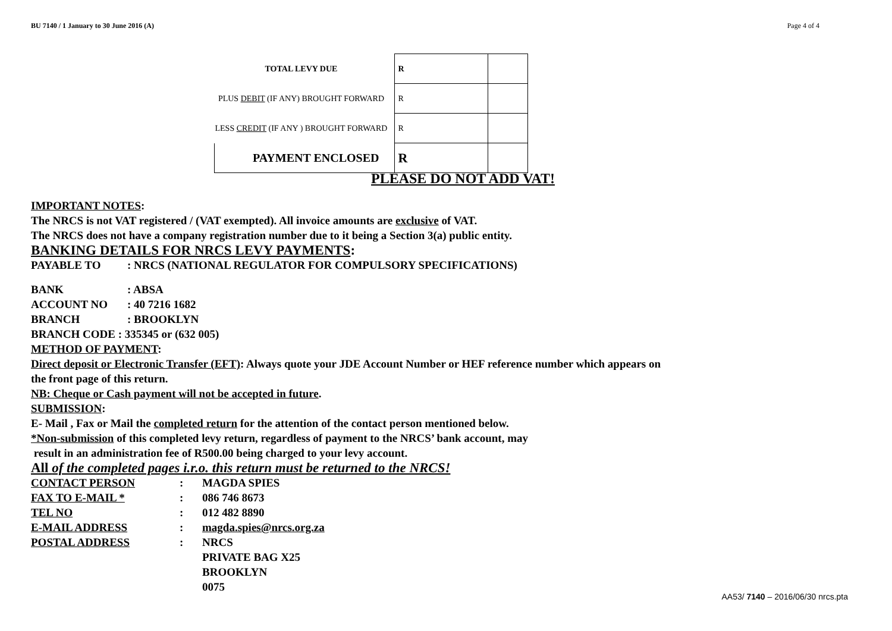BU 7140 / 1 January to 30 June 2016 (A) Page 4 of 4
| TOTAL LEVY DUE | R | |
| PLUS DEBIT (IF ANY) BROUGHT FORWARD | R | |
| LESS CREDIT (IF ANY ) BROUGHT FORWARD | R | |
| PAYMENT ENCLOSED | R | |
PLEASE DO NOT ADD VAT!
IMPORTANT NOTES:
The NRCS is not VAT registered / (VAT exempted). All invoice amounts are exclusive of VAT.
The NRCS does not have a company registration number due to it being a Section 3(a) public entity.
BANKING DETAILS FOR NRCS LEVY PAYMENTS:
PAYABLE TO: NRCS (NATIONAL REGULATOR FOR COMPULSORY SPECIFICATIONS)
BANK: ABSA
ACCOUNT NO: 40 7216 1682
BRANCH: BROOKLYN
BRANCH CODE : 335345 or (632 005)
METHOD OF PAYMENT:
Direct deposit or Electronic Transfer (EFT): Always quote your JDE Account Number or HEF reference number which appears on
the front page of this return.
NB: Cheque or Cash payment will not be accepted in future.
SUBMISSION:
E- Mail , Fax or Mail the completed return for the attention of the contact person mentioned below.
*Non-submission of this completed levy return, regardless of payment to the NRCS’ bank account, may
result in an administration fee of R500.00 being charged to your levy account.
All of the completed pages i.r.o. this return must be returned to the NRCS!
CONTACT PERSON: MAGDA SPIES
FAX TO E-MAIL *: 086 746 8673
TEL NO: 012 482 8890
E-MAIL ADDRESS: magda.spies@nrcs.org.za
POSTAL ADDRESS: NRCS
PRIVATE BAG X25
BROOKLYN
0075
AA53/ 7140 – 2016/06/30 nrcs.pta